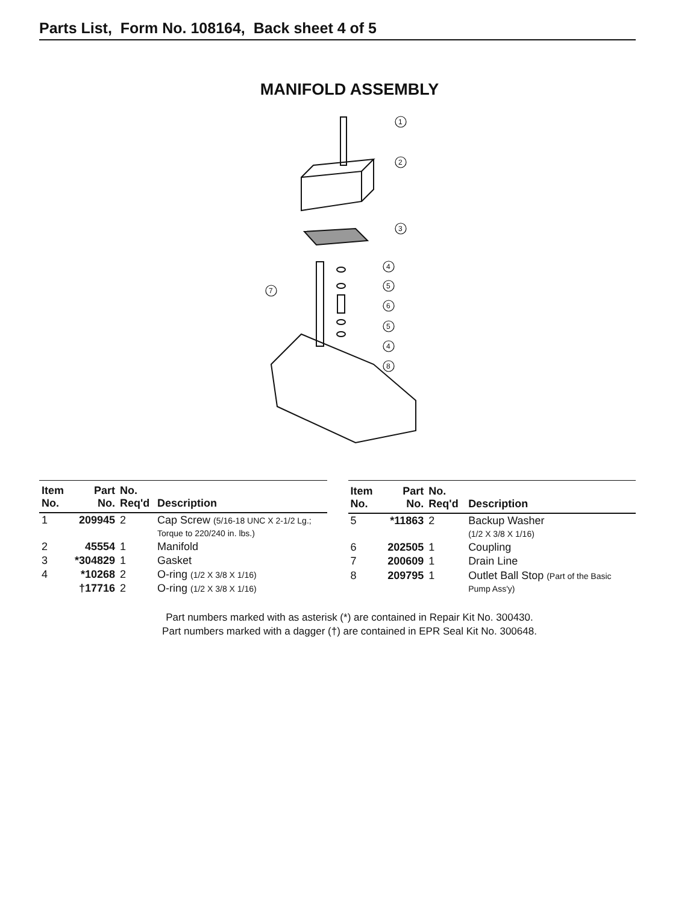Parts List, Form No. 108164, Back sheet 4 of 5
MANIFOLD ASSEMBLY
1
2
3
4
5
6
5
4
8
7
| Item No. | Part No. | No. Req'd | Description |
| --- | --- | --- | --- |
| 1 | 209945 | 2 | Cap Screw (5/16-18 UNC X 2-1/2 Lg.; Torque to 220/240 in. lbs.) |
| 2 | 45554 | 1 | Manifold |
| 3 | *304829 | 1 | Gasket |
| 4 | *10268 | 2 | O-ring (1/2 X 3/8 X 1/16) |
| | †17716 | 2 | O-ring (1/2 X 3/8 X 1/16) |
| Item No. | Part No. | No. Req'd | Description |
| --- | --- | --- | --- |
| 5 | *11863 | 2 | Backup Washer (1/2 X 3/8 X 1/16) |
| 6 | 202505 | 1 | Coupling |
| 7 | 200609 | 1 | Drain Line |
| 8 | 209795 | 1 | Outlet Ball Stop (Part of the Basic Pump Ass'y) |
Part numbers marked with as asterisk (*) are contained in Repair Kit No. 300430.
Part numbers marked with a dagger (†) are contained in EPR Seal Kit No. 300648.